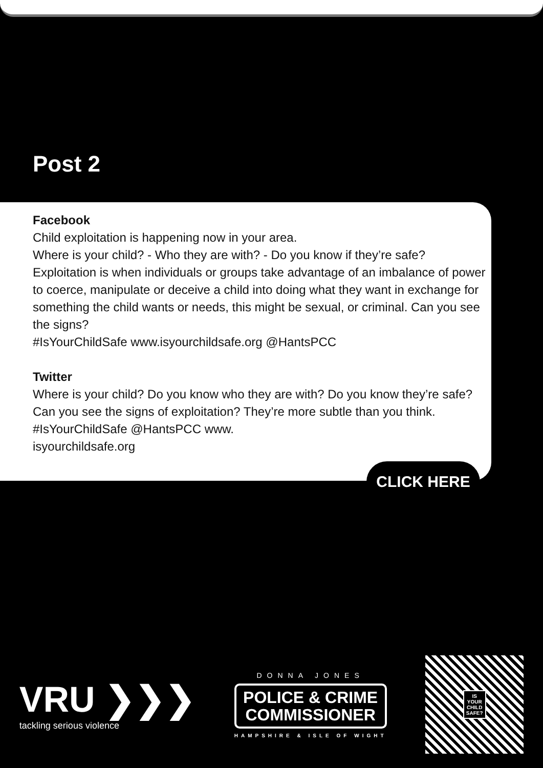Post 2
Facebook
Child exploitation is happening now in your area.
Where is your child? - Who they are with? - Do you know if they’re safe?
Exploitation is when individuals or groups take advantage of an imbalance of power to coerce, manipulate or deceive a child into doing what they want in exchange for something the child wants or needs, this might be sexual, or criminal. Can you see the signs?
#IsYourChildSafe www.isyourchildsafe.org @HantsPCC
Twitter
Where is your child? Do you know who they are with? Do you know they’re safe? Can you see the signs of exploitation? They’re more subtle than you think. #IsYourChildSafe @HantsPCC www.
isyourchildsafe.org
CLICK HERE
VRU ❯❯❯
tackling serious violence
DONNA JONES
POLICE & CRIME
COMMISSIONER
HAMPSHIRE & ISLE OF WIGHT
IS
YOUR
CHILD
SAFE?